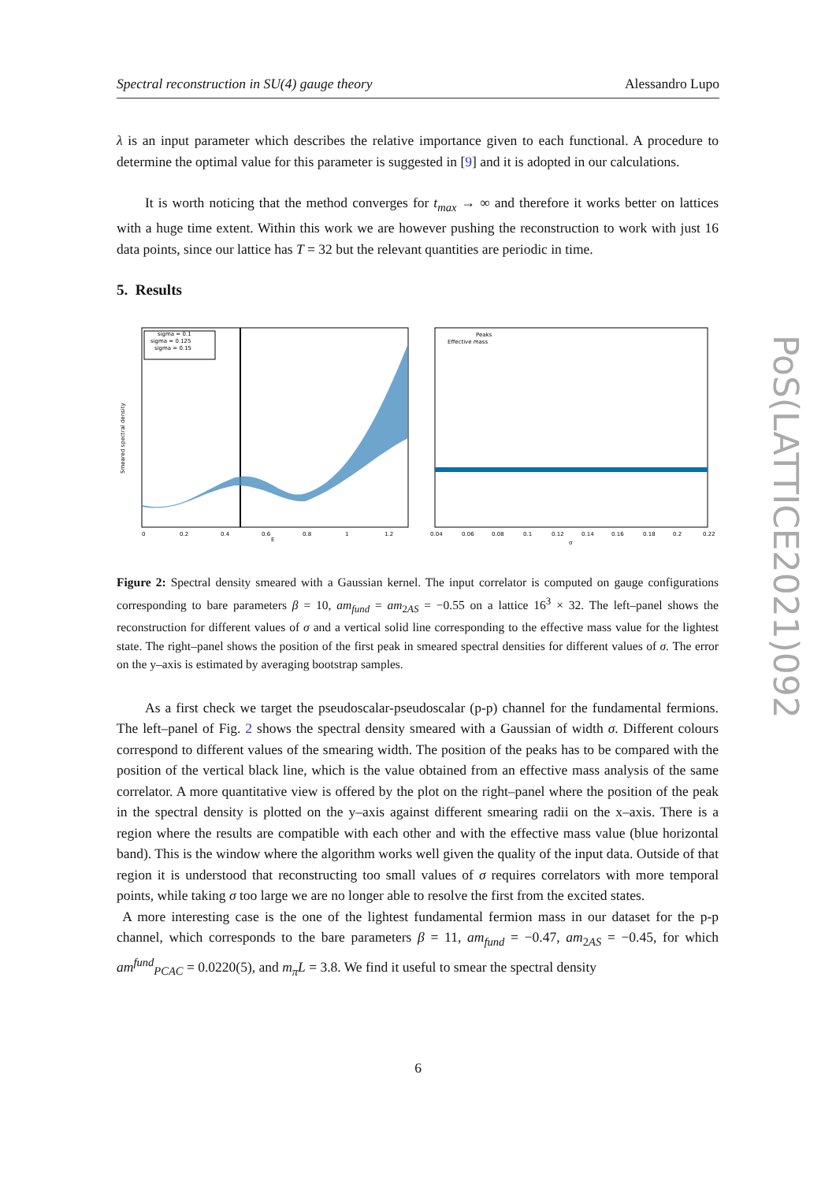Spectral reconstruction in SU(4) gauge theory Alessandro Lupo
PoS(LATTICE2021)092
λ is an input parameter which describes the relative importance given to each functional. A procedure to determine the optimal value for this parameter is suggested in [9] and it is adopted in our calculations.
It is worth noticing that the method converges for t<sub>max</sub> → ∞ and therefore it works better on lattices with a huge time extent. Within this work we are however pushing the reconstruction to work with just 16 data points, since our lattice has T = 32 but the relevant quantities are periodic in time.
5. Results
sigma = 0.1
sigma = 0.125
sigma = 0.15
Smeared spectral density
E
0
0.2
0.4
0.6
0.8
1
1.2
Peaks
Effective mass
σ
0.04
0.06
0.08
0.1
0.12
0.14
0.16
0.18
0.2
0.22
Figure 2: Spectral density smeared with a Gaussian kernel. The input correlator is computed on gauge configurations corresponding to bare parameters β = 10, am<sub>fund</sub> = am<sub>2AS</sub> = −0.55 on a lattice 16<sup>3</sup> × 32. The left–panel shows the reconstruction for different values of σ and a vertical solid line corresponding to the effective mass value for the lightest state. The right–panel shows the position of the first peak in smeared spectral densities for different values of σ. The error on the y–axis is estimated by averaging bootstrap samples.
As a first check we target the pseudoscalar-pseudoscalar (p-p) channel for the fundamental fermions. The left–panel of Fig. 2 shows the spectral density smeared with a Gaussian of width σ. Different colours correspond to different values of the smearing width. The position of the peaks has to be compared with the position of the vertical black line, which is the value obtained from an effective mass analysis of the same correlator. A more quantitative view is offered by the plot on the right–panel where the position of the peak in the spectral density is plotted on the y–axis against different smearing radii on the x–axis. There is a region where the results are compatible with each other and with the effective mass value (blue horizontal band). This is the window where the algorithm works well given the quality of the input data. Outside of that region it is understood that reconstructing too small values of σ requires correlators with more temporal points, while taking σ too large we are no longer able to resolve the first from the excited states.
A more interesting case is the one of the lightest fundamental fermion mass in our dataset for the p-p channel, which corresponds to the bare parameters β = 11, am<sub>fund</sub> = −0.47, am<sub>2AS</sub> = −0.45, for which am<sup>fund</sup><sub>PCAC</sub> = 0.0220(5), and m<sub>π</sub>L = 3.8. We find it useful to smear the spectral density
6